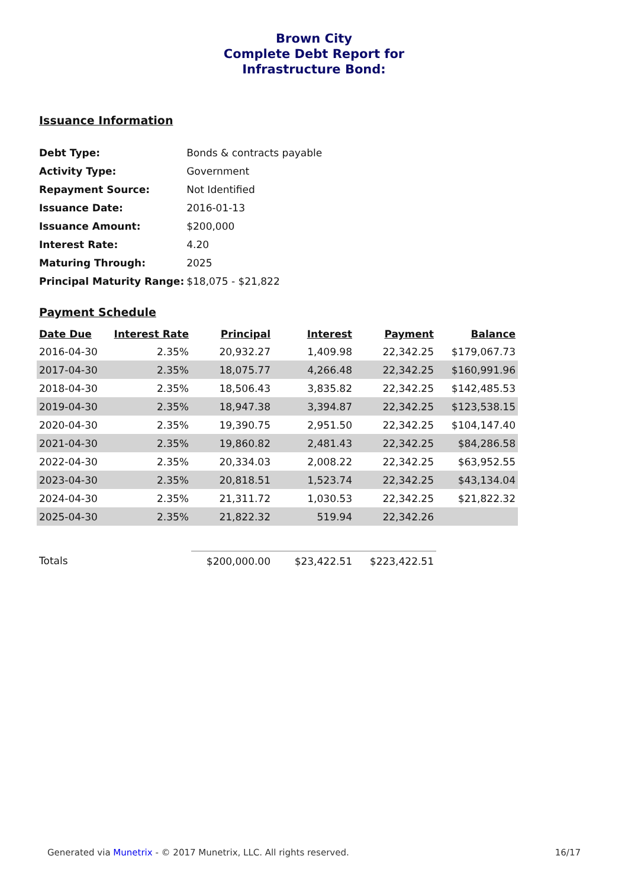Brown City
Complete Debt Report for
Infrastructure Bond:
Issuance Information
| Debt Type: | Bonds & contracts payable |
| Activity Type: | Government |
| Repayment Source: | Not Identified |
| Issuance Date: | 2016-01-13 |
| Issuance Amount: | $200,000 |
| Interest Rate: | 4.20 |
| Maturing Through: | 2025 |
| Principal Maturity Range: | $18,075 - $21,822 |
Payment Schedule
| Date Due | Interest Rate | Principal | Interest | Payment | Balance |
| --- | --- | --- | --- | --- | --- |
| 2016-04-30 | 2.35% | 20,932.27 | 1,409.98 | 22,342.25 | $179,067.73 |
| 2017-04-30 | 2.35% | 18,075.77 | 4,266.48 | 22,342.25 | $160,991.96 |
| 2018-04-30 | 2.35% | 18,506.43 | 3,835.82 | 22,342.25 | $142,485.53 |
| 2019-04-30 | 2.35% | 18,947.38 | 3,394.87 | 22,342.25 | $123,538.15 |
| 2020-04-30 | 2.35% | 19,390.75 | 2,951.50 | 22,342.25 | $104,147.40 |
| 2021-04-30 | 2.35% | 19,860.82 | 2,481.43 | 22,342.25 | $84,286.58 |
| 2022-04-30 | 2.35% | 20,334.03 | 2,008.22 | 22,342.25 | $63,952.55 |
| 2023-04-30 | 2.35% | 20,818.51 | 1,523.74 | 22,342.25 | $43,134.04 |
| 2024-04-30 | 2.35% | 21,311.72 | 1,030.53 | 22,342.25 | $21,822.32 |
| 2025-04-30 | 2.35% | 21,822.32 | 519.94 | 22,342.26 | |
| Totals | | $200,000.00 | $23,422.51 | $223,422.51 | |
Generated via Munetrix - © 2017 Munetrix, LLC. All rights reserved. 16/17